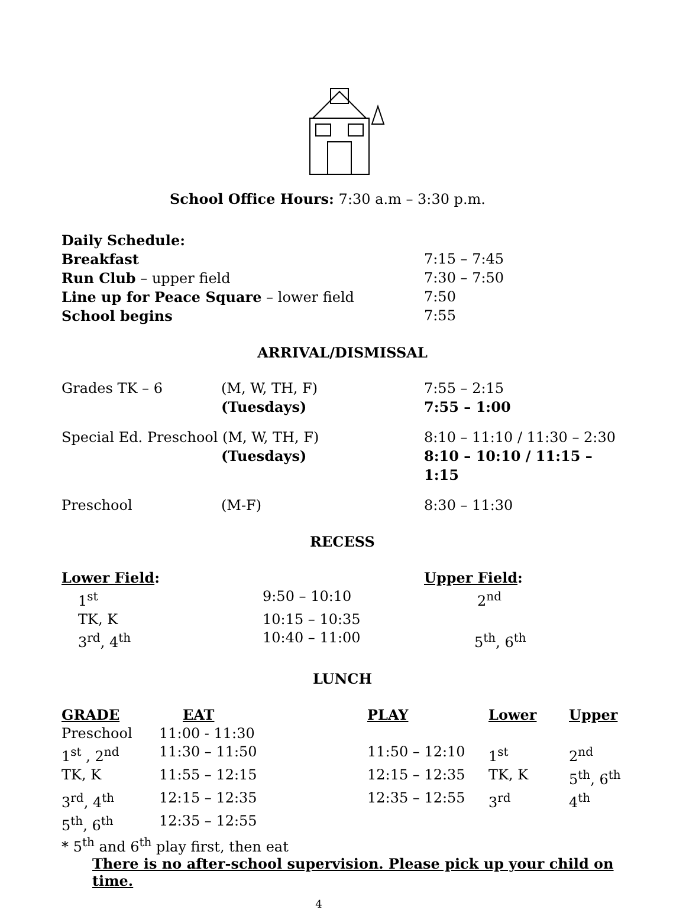School Office Hours: 7:30 a.m – 3:30 p.m.
| Daily Schedule: | |
| Breakfast | 7:15 – 7:45 |
| Run Club – upper field | 7:30 – 7:50 |
| Line up for Peace Square – lower field | 7:50 |
| School begins | 7:55 |
ARRIVAL/DISMISSAL
| Grades TK – 6 | (M, W, TH, F) | 7:55 – 2:15 |
| | (Tuesdays) | 7:55 – 1:00 |
| Special Ed. Preschool (M, W, TH, F) | | 8:10 – 11:10 / 11:30 – 2:30 |
| | (Tuesdays) | 8:10 – 10:10 / 11:15 – 1:15 |
| Preschool | (M-F) | 8:30 – 11:30 |
RECESS
| Lower Field : | | Upper Field : |
| 1<sup>st</sup> | 9:50 – 10:10 | 2<sup>nd</sup> |
| TK, K | 10:15 – 10:35 | |
| 3<sup>rd</sup>, 4<sup>th</sup> | 10:40 – 11:00 | 5<sup>th</sup>, 6<sup>th</sup> |
LUNCH
| GRADE | EAT | PLAY | Lower | Upper |
| --- | --- | --- | --- | --- |
| Preschool | 11:00 - 11:30 | | | |
| 1<sup>st</sup> , 2<sup>nd</sup> | 11:30 – 11:50 | 11:50 – 12:10 | 1<sup>st</sup> | 2<sup>nd</sup> |
| TK, K | 11:55 – 12:15 | 12:15 – 12:35 | TK, K | 5<sup>th</sup>, 6<sup>th</sup> |
| 3<sup>rd</sup>, 4<sup>th</sup> | 12:15 – 12:35 | 12:35 – 12:55 | 3<sup>rd</sup> | 4<sup>th</sup> |
| 5<sup>th</sup>, 6<sup>th</sup> | 12:35 – 12:55 | | | |
* 5<sup>th</sup> and 6<sup>th</sup> play first, then eat
There is no after-school supervision. Please pick up your child on time.
4